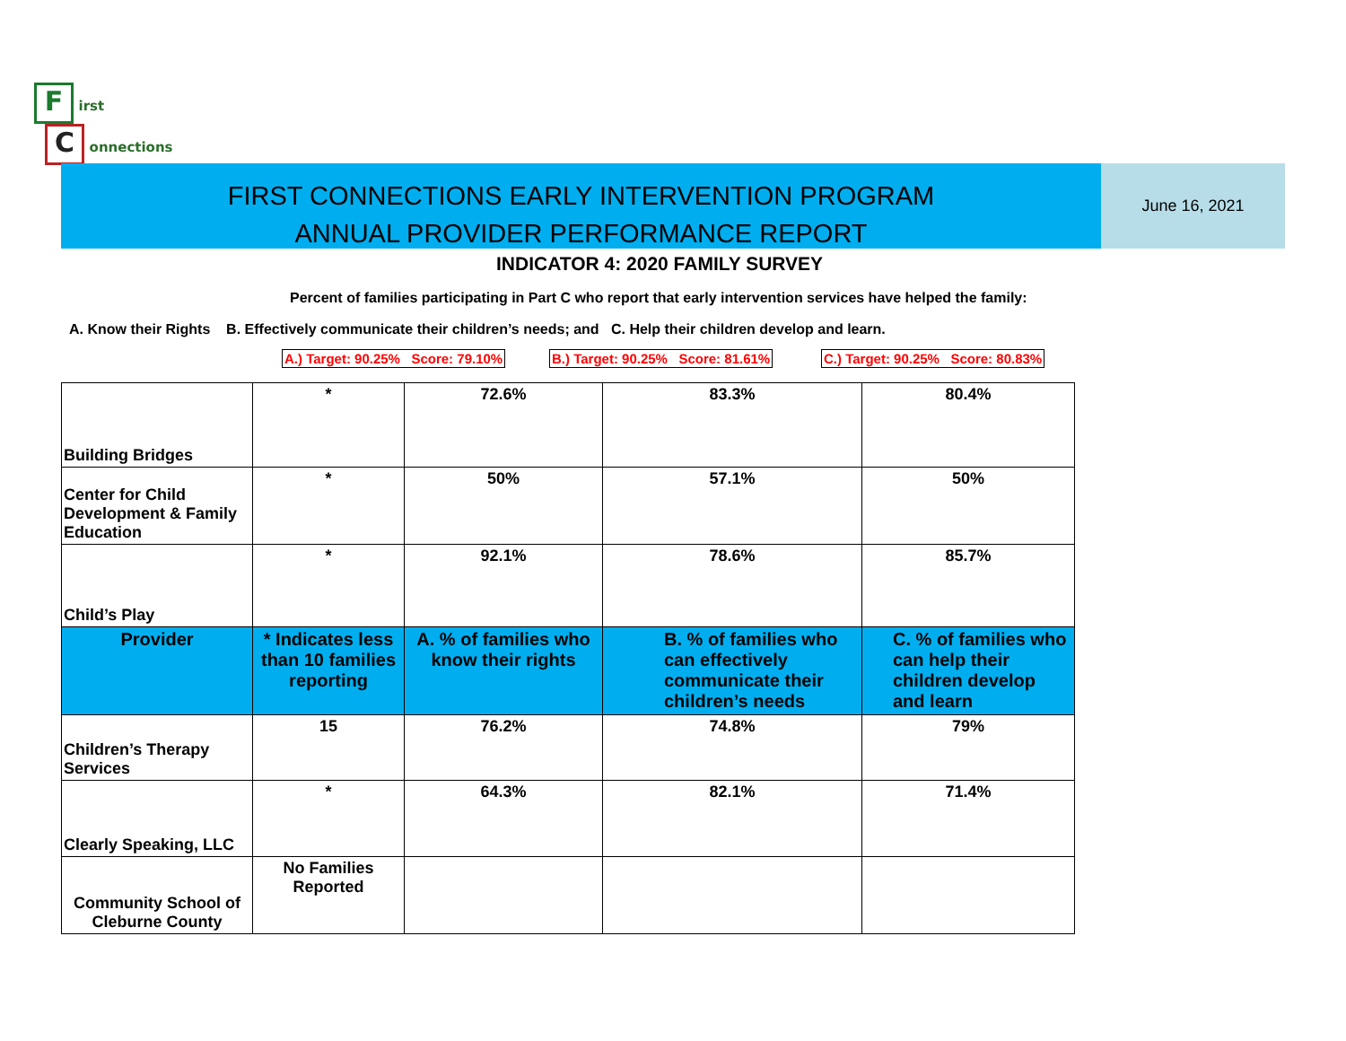F
irst
C
onnections
FIRST CONNECTIONS EARLY INTERVENTION PROGRAM
ANNUAL PROVIDER PERFORMANCE REPORT
June 16, 2021
INDICATOR 4: 2020 FAMILY SURVEY
Percent of families participating in Part C who report that early intervention services have helped the family:
A. Know their Rights B. Effectively communicate their children’s needs; and C. Help their children develop and learn.
A.) Target: 90.25% Score: 79.10%
B.) Target: 90.25% Score: 81.61%
C.) Target: 90.25% Score: 80.83%
| Building Bridges | * | 72.6% | 83.3% | 80.4% |
| Center for Child Development & Family Education | * | 50% | 57.1% | 50% |
| Child’s Play | * | 92.1% | 78.6% | 85.7% |
| Provider | * Indicates less than 10 families reporting | A. % of families who know their rights | B. % of families who can effectively communicate their children’s needs | C. % of families who can help their children develop and learn |
| Children’s Therapy Services | 15 | 76.2% | 74.8% | 79% |
| Clearly Speaking, LLC | * | 64.3% | 82.1% | 71.4% |
| Community School of Cleburne County | No Families Reported | | | |